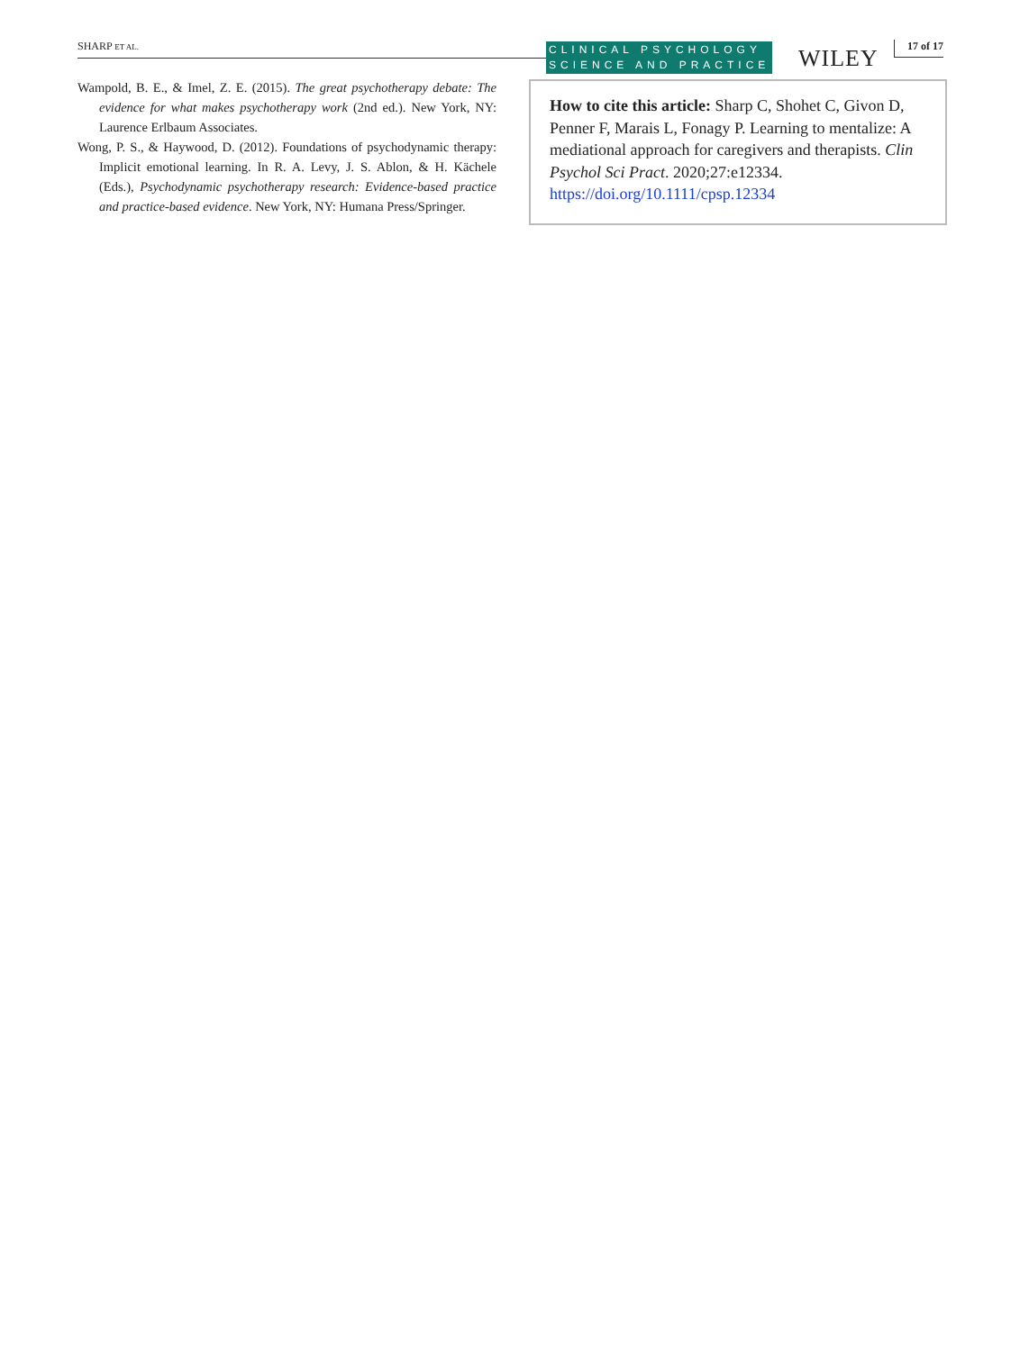SHARP ET AL.
CLINICAL PSYCHOLOGY
SCIENCE AND PRACTICE
WILEY 17 of 17
Wampold, B. E., & Imel, Z. E. (2015). The great psychotherapy debate: The evidence for what makes psychotherapy work (2nd ed.). New York, NY: Laurence Erlbaum Associates.
Wong, P. S., & Haywood, D. (2012). Foundations of psychodynamic therapy: Implicit emotional learning. In R. A. Levy, J. S. Ablon, & H. Kächele (Eds.), Psychodynamic psychotherapy research: Evidence-based practice and practice-based evidence. New York, NY: Humana Press/Springer.
How to cite this article: Sharp C, Shohet C, Givon D, Penner F, Marais L, Fonagy P. Learning to mentalize: A mediational approach for caregivers and therapists. Clin Psychol Sci Pract. 2020;27:e12334. https://doi.org/10.1111/cpsp.12334